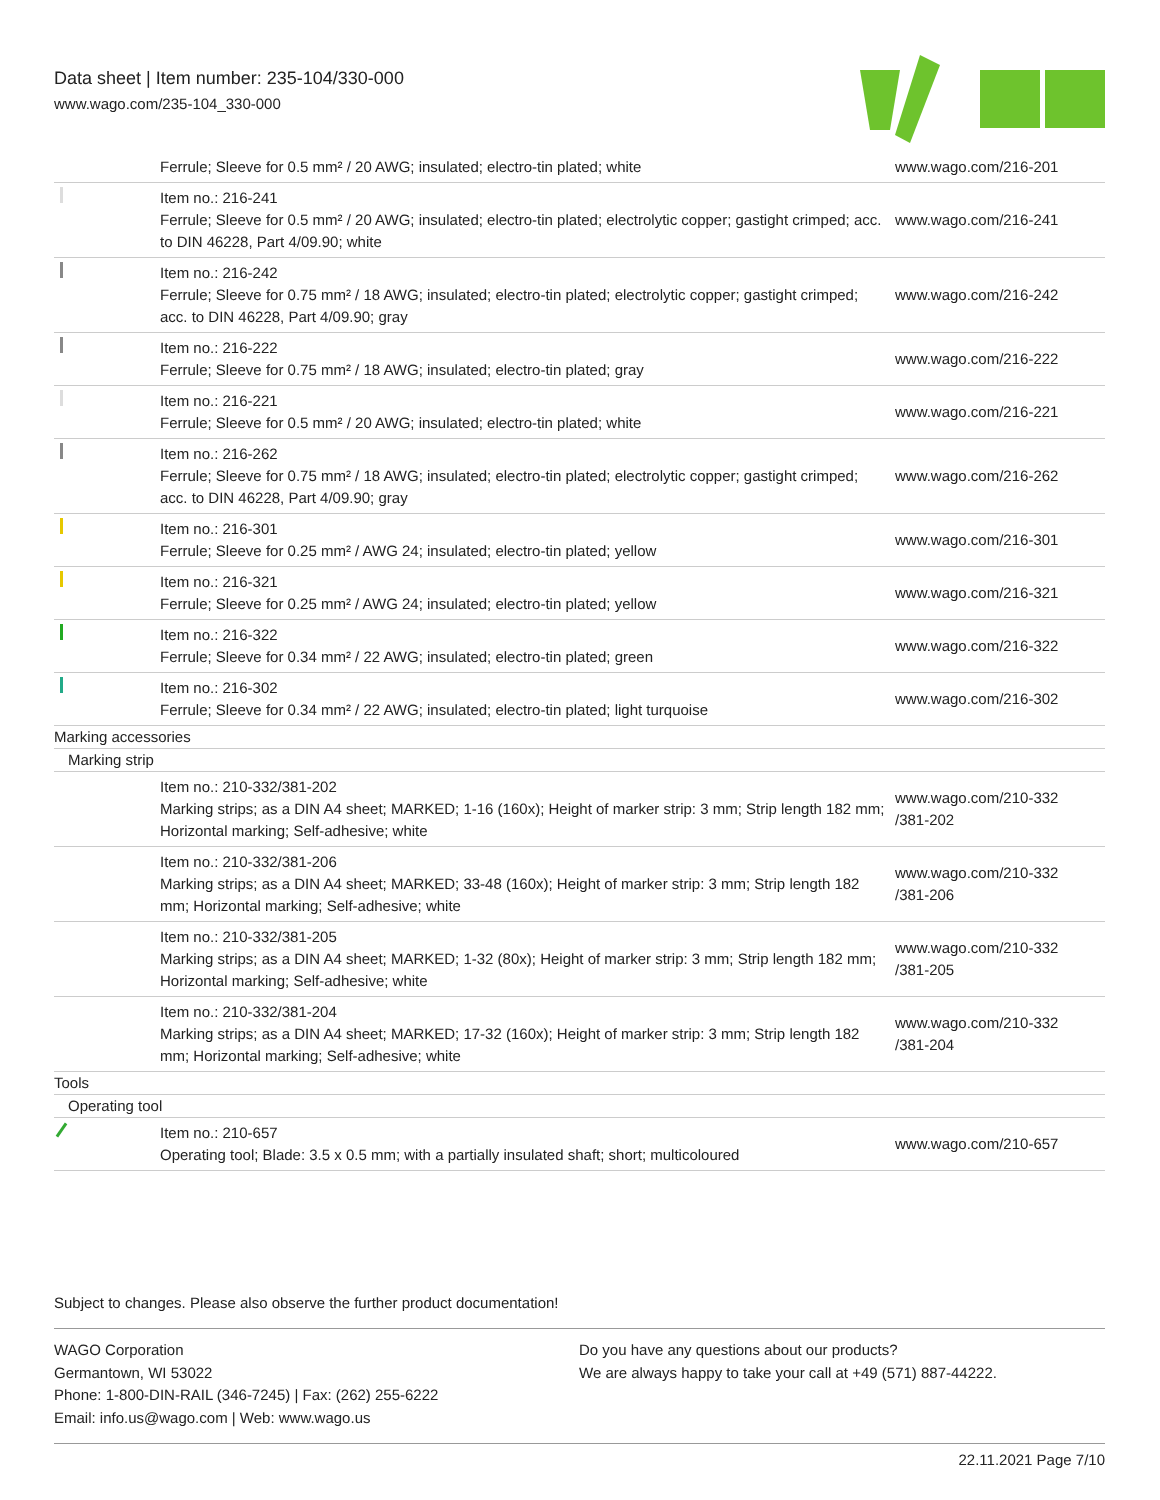Data sheet | Item number: 235-104/330-000
www.wago.com/235-104_330-000
| | Ferrule; Sleeve for 0.5 mm² / 20 AWG; insulated; electro-tin plated; white | www.wago.com/216-201 |
| | Item no.: 216-241 Ferrule; Sleeve for 0.5 mm² / 20 AWG; insulated; electro-tin plated; electrolytic copper; gastight crimped; acc. to DIN 46228, Part 4/09.90; white | www.wago.com/216-241 |
| | Item no.: 216-242 Ferrule; Sleeve for 0.75 mm² / 18 AWG; insulated; electro-tin plated; electrolytic copper; gastight crimped; acc. to DIN 46228, Part 4/09.90; gray | www.wago.com/216-242 |
| | Item no.: 216-222 Ferrule; Sleeve for 0.75 mm² / 18 AWG; insulated; electro-tin plated; gray | www.wago.com/216-222 |
| | Item no.: 216-221 Ferrule; Sleeve for 0.5 mm² / 20 AWG; insulated; electro-tin plated; white | www.wago.com/216-221 |
| | Item no.: 216-262 Ferrule; Sleeve for 0.75 mm² / 18 AWG; insulated; electro-tin plated; electrolytic copper; gastight crimped; acc. to DIN 46228, Part 4/09.90; gray | www.wago.com/216-262 |
| | Item no.: 216-301 Ferrule; Sleeve for 0.25 mm² / AWG 24; insulated; electro-tin plated; yellow | www.wago.com/216-301 |
| | Item no.: 216-321 Ferrule; Sleeve for 0.25 mm² / AWG 24; insulated; electro-tin plated; yellow | www.wago.com/216-321 |
| | Item no.: 216-322 Ferrule; Sleeve for 0.34 mm² / 22 AWG; insulated; electro-tin plated; green | www.wago.com/216-322 |
| | Item no.: 216-302 Ferrule; Sleeve for 0.34 mm² / 22 AWG; insulated; electro-tin plated; light turquoise | www.wago.com/216-302 |
| Marking accessories | | |
| Marking strip | | |
| | Item no.: 210-332/381-202 Marking strips; as a DIN A4 sheet; MARKED; 1-16 (160x); Height of marker strip: 3 mm; Strip length 182 mm; Horizontal marking; Self-adhesive; white | www.wago.com/210-332 /381-202 |
| | Item no.: 210-332/381-206 Marking strips; as a DIN A4 sheet; MARKED; 33-48 (160x); Height of marker strip: 3 mm; Strip length 182 mm; Horizontal marking; Self-adhesive; white | www.wago.com/210-332 /381-206 |
| | Item no.: 210-332/381-205 Marking strips; as a DIN A4 sheet; MARKED; 1-32 (80x); Height of marker strip: 3 mm; Strip length 182 mm; Horizontal marking; Self-adhesive; white | www.wago.com/210-332 /381-205 |
| | Item no.: 210-332/381-204 Marking strips; as a DIN A4 sheet; MARKED; 17-32 (160x); Height of marker strip: 3 mm; Strip length 182 mm; Horizontal marking; Self-adhesive; white | www.wago.com/210-332 /381-204 |
| Tools | | |
| Operating tool | | |
| | Item no.: 210-657 Operating tool; Blade: 3.5 x 0.5 mm; with a partially insulated shaft; short; multicoloured | www.wago.com/210-657 |
Subject to changes. Please also observe the further product documentation!
WAGO Corporation
Germantown, WI 53022
Phone: 1-800-DIN-RAIL (346-7245) | Fax: (262) 255-6222
Email: info.us@wago.com | Web: www.wago.us
Do you have any questions about our products?
We are always happy to take your call at +49 (571) 887-44222.
22.11.2021 Page 7/10